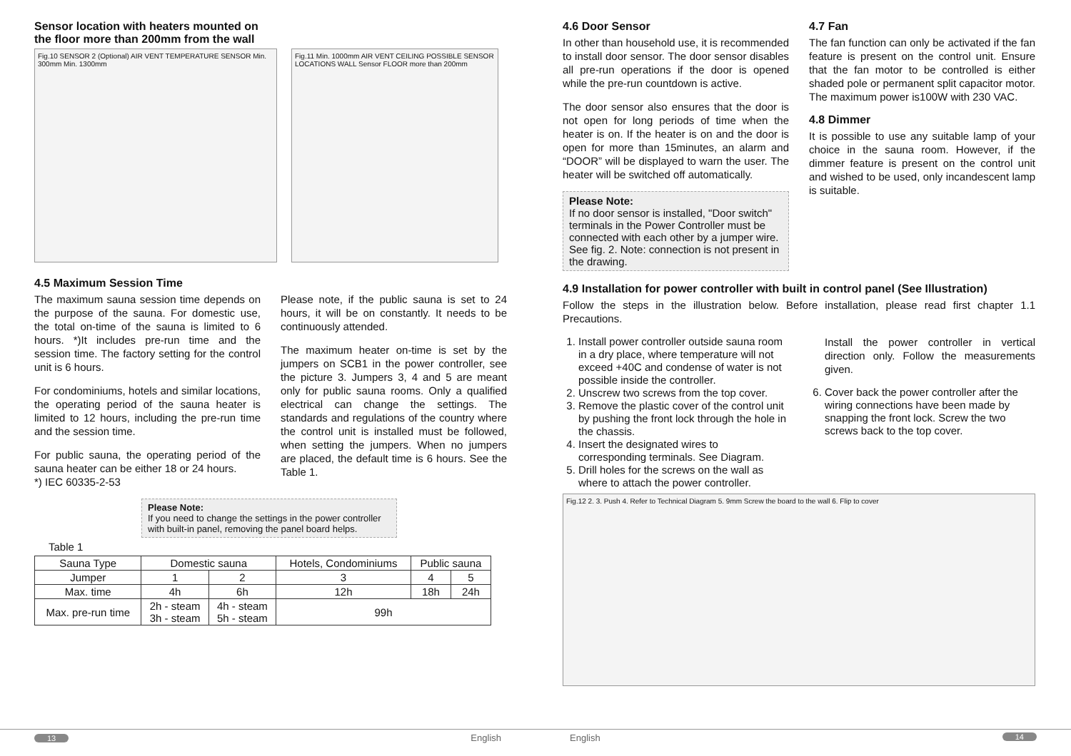Sensor location with heaters mounted on
the floor more than 200mm from the wall
Fig.10 SENSOR 2 (Optional) AIR VENT TEMPERATURE SENSOR Min. 300mm Min. 1300mm
Fig.11 Min. 1000mm AIR VENT CEILING POSSIBLE SENSOR LOCATIONS WALL Sensor FLOOR more than 200mm
4.5 Maximum Session Time
The maximum sauna session time depends on the purpose of the sauna. For domestic use, the total on-time of the sauna is limited to 6 hours. *)It includes pre-run time and the session time. The factory setting for the control unit is 6 hours.
For condominiums, hotels and similar locations, the operating period of the sauna heater is limited to 12 hours, including the pre-run time and the session time.
For public sauna, the operating period of the sauna heater can be either 18 or 24 hours.
*) IEC 60335-2-53
Please note, if the public sauna is set to 24 hours, it will be on constantly. It needs to be continuously attended.
The maximum heater on-time is set by the jumpers on SCB1 in the power controller, see the picture 3. Jumpers 3, 4 and 5 are meant only for public sauna rooms. Only a qualified electrical can change the settings. The standards and regulations of the country where the control unit is installed must be followed, when setting the jumpers. When no jumpers are placed, the default time is 6 hours. See the Table 1.
Please Note:
If you need to change the settings in the power controller with built-in panel, removing the panel board helps.
Table 1
| Sauna Type | Domestic sauna | | Hotels, Condominiums | Public sauna | |
| --- | --- | --- | --- | --- | --- |
| Jumper | 1 | 2 | 3 | 4 | 5 |
| Max. time | 4h | 6h | 12h | 18h | 24h |
| Max. pre-run time | 2h - steam 3h - steam | 4h - steam 5h - steam | 99h | | |
13 English
4.6 Door Sensor
In other than household use, it is recommended to install door sensor. The door sensor disables all pre-run operations if the door is opened while the pre-run countdown is active.
The door sensor also ensures that the door is not open for long periods of time when the heater is on. If the heater is on and the door is open for more than 15minutes, an alarm and “DOOR” will be displayed to warn the user. The heater will be switched off automatically.
Please Note:
If no door sensor is installed, "Door switch" terminals in the Power Controller must be connected with each other by a jumper wire. See fig. 2. Note: connection is not present in the drawing.
4.7 Fan
The fan function can only be activated if the fan feature is present on the control unit. Ensure that the fan motor to be controlled is either shaded pole or permanent split capacitor motor. The maximum power is100W with 230 VAC.
4.8 Dimmer
It is possible to use any suitable lamp of your choice in the sauna room. However, if the dimmer feature is present on the control unit and wished to be used, only incandescent lamp is suitable.
4.9 Installation for power controller with built in control panel (See Illustration)
Follow the steps in the illustration below. Before installation, please read first chapter 1.1 Precautions.
1. Install power controller outside sauna room in a dry place, where temperature will not exceed +40C and condense of water is not possible inside the controller.
2. Unscrew two screws from the top cover.
3. Remove the plastic cover of the control unit by pushing the front lock through the hole in the chassis.
4. Insert the designated wires to corresponding terminals. See Diagram.
5. Drill holes for the screws on the wall as where to attach the power controller.
Install the power controller in vertical direction only. Follow the measurements given.
6. Cover back the power controller after the wiring connections have been made by snapping the front lock. Screw the two screws back to the top cover.
Fig.12 2. 3. Push 4. Refer to Technical Diagram 5. 9mm Screw the board to the wall 6. Flip to cover
English 14